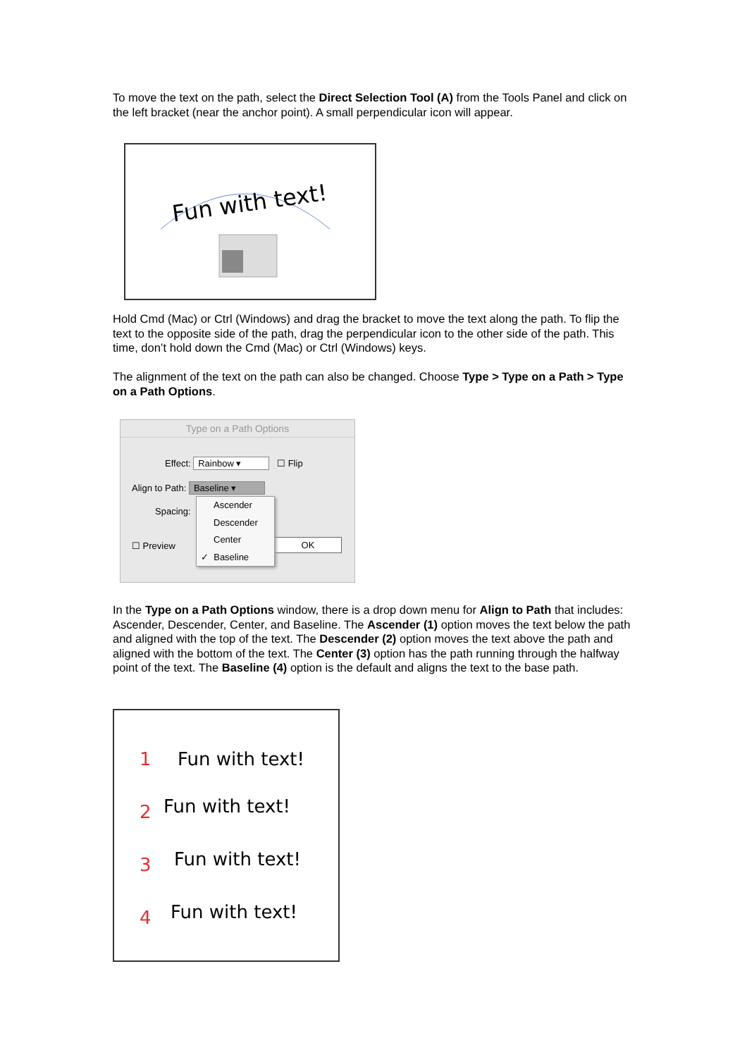To move the text on the path, select the Direct Selection Tool (A) from the Tools Panel and click on the left bracket (near the anchor point). A small perpendicular icon will appear.
Fun with text!
Hold Cmd (Mac) or Ctrl (Windows) and drag the bracket to move the text along the path. To flip the text to the opposite side of the path, drag the perpendicular icon to the other side of the path. This time, don’t hold down the Cmd (Mac) or Ctrl (Windows) keys.
The alignment of the text on the path can also be changed. Choose Type > Type on a Path > Type on a Path Options.
Type on a Path Options
Effect: Rainbow ▾ ☐ Flip
Align to Path: Baseline ▾
Spacing:
☐ Preview OK
Ascender
Descender
Center
✓ Baseline
In the Type on a Path Options window, there is a drop down menu for Align to Path that includes: Ascender, Descender, Center, and Baseline. The Ascender (1) option moves the text below the path and aligned with the top of the text. The Descender (2) option moves the text above the path and aligned with the bottom of the text. The Center (3) option has the path running through the halfway point of the text. The Baseline (4) option is the default and aligns the text to the base path.
1
2
3
4
Fun with text!
Fun with text!
Fun with text!
Fun with text!